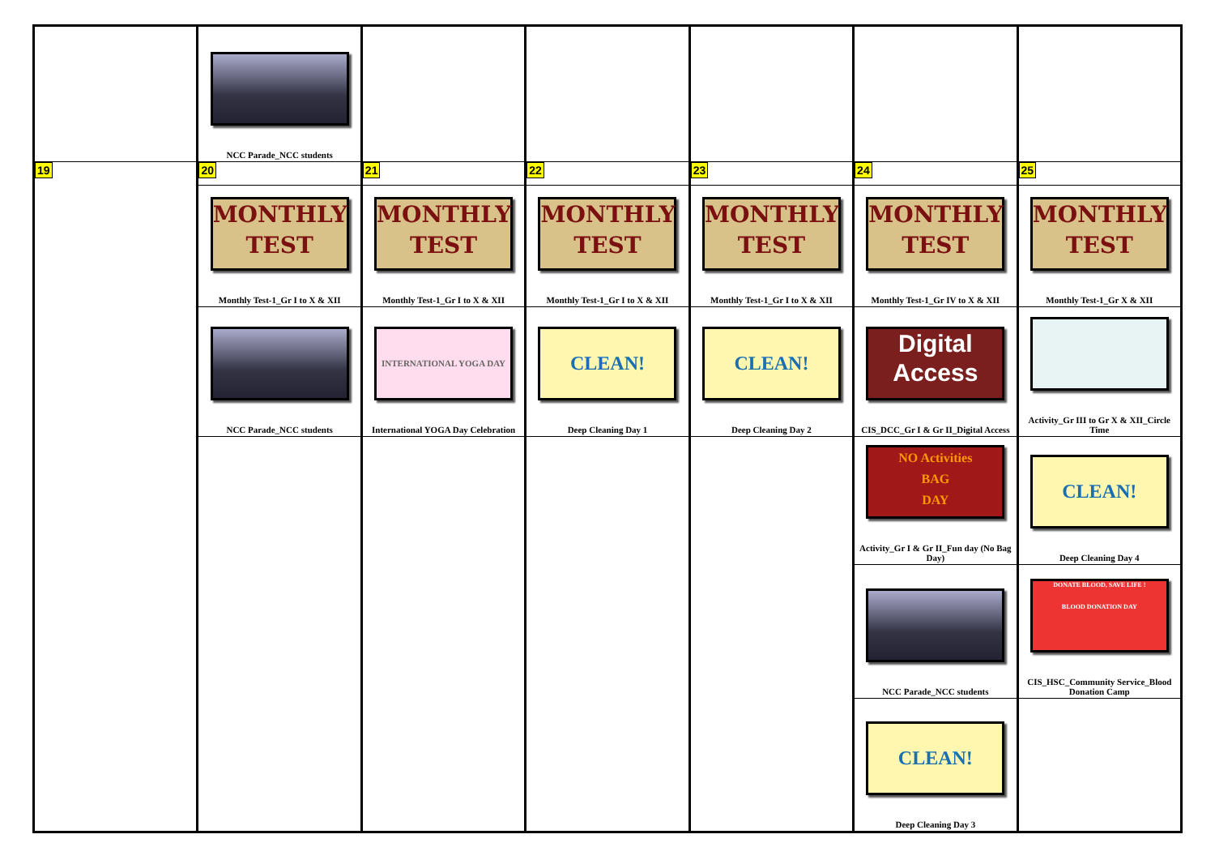| | NCC Parade_NCC students | | | | | |
| 19 | 20 | 21 | 22 | 23 | 24 | 25 |
| | MONTHLY TEST Monthly Test-1_Gr I to X & XII | MONTHLY TEST Monthly Test-1_Gr I to X & XII | MONTHLY TEST Monthly Test-1_Gr I to X & XII | MONTHLY TEST Monthly Test-1_Gr I to X & XII | MONTHLY TEST Monthly Test-1_Gr IV to X & XII | MONTHLY TEST Monthly Test-1_Gr X & XII |
| | NCC Parade_NCC students | INTERNATIONAL YOGA DAY International YOGA Day Celebration | CLEAN! Deep Cleaning Day 1 | CLEAN! Deep Cleaning Day 2 | Digital Access CIS_DCC_Gr I & Gr II_Digital Access | Activity_Gr III to Gr X & XII_Circle Time |
| | | | | | NO Activities BAG DAY Activity_Gr I & Gr II_Fun day (No Bag Day) | CLEAN! Deep Cleaning Day 4 |
| | | | | | NCC Parade_NCC students | DONATE BLOOD, SAVE LIFE ! BLOOD DONATION DAY CIS_HSC_Community Service_Blood Donation Camp |
| | | | | | CLEAN! Deep Cleaning Day 3 | |